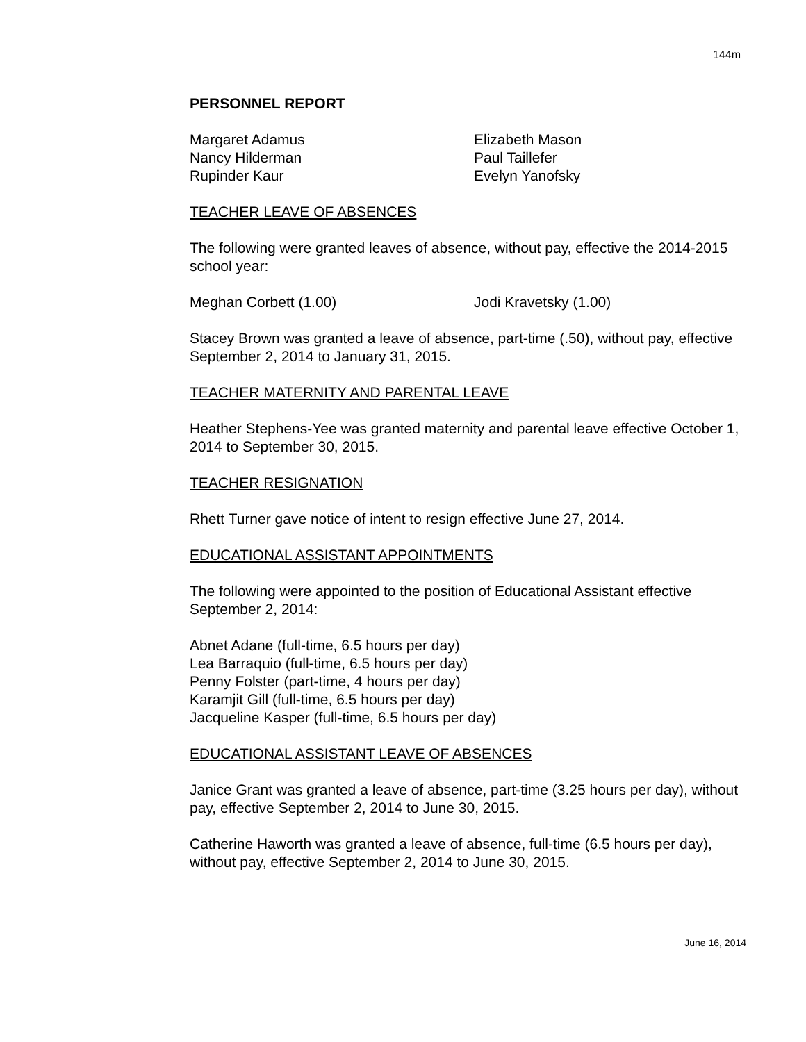144m
PERSONNEL REPORT
Margaret Adamus
Nancy Hilderman
Rupinder Kaur
Elizabeth Mason
Paul Taillefer
Evelyn Yanofsky
TEACHER LEAVE OF ABSENCES
The following were granted leaves of absence, without pay, effective the 2014-2015 school year:
Meghan Corbett (1.00)
Jodi Kravetsky (1.00)
Stacey Brown was granted a leave of absence, part-time (.50), without pay, effective September 2, 2014 to January 31, 2015.
TEACHER MATERNITY AND PARENTAL LEAVE
Heather Stephens-Yee was granted maternity and parental leave effective October 1, 2014 to September 30, 2015.
TEACHER RESIGNATION
Rhett Turner gave notice of intent to resign effective June 27, 2014.
EDUCATIONAL ASSISTANT APPOINTMENTS
The following were appointed to the position of Educational Assistant effective September 2, 2014:
Abnet Adane (full-time, 6.5 hours per day)
Lea Barraquio (full-time, 6.5 hours per day)
Penny Folster (part-time, 4 hours per day)
Karamjit Gill (full-time, 6.5 hours per day)
Jacqueline Kasper (full-time, 6.5 hours per day)
EDUCATIONAL ASSISTANT LEAVE OF ABSENCES
Janice Grant was granted a leave of absence, part-time (3.25 hours per day), without pay, effective September 2, 2014 to June 30, 2015.
Catherine Haworth was granted a leave of absence, full-time (6.5 hours per day), without pay, effective September 2, 2014 to June 30, 2015.
June 16, 2014